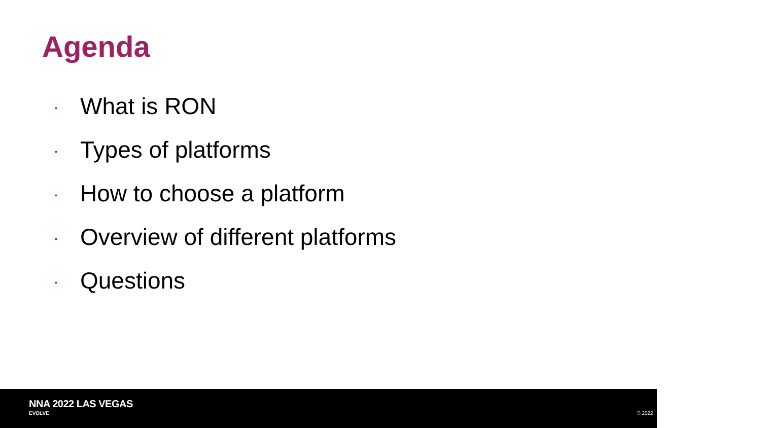Agenda
• What is RON
• Types of platforms
• How to choose a platform
• Overview of different platforms
• Questions
NNA 2022 LAS VEGAS
EVOLVE © 2022